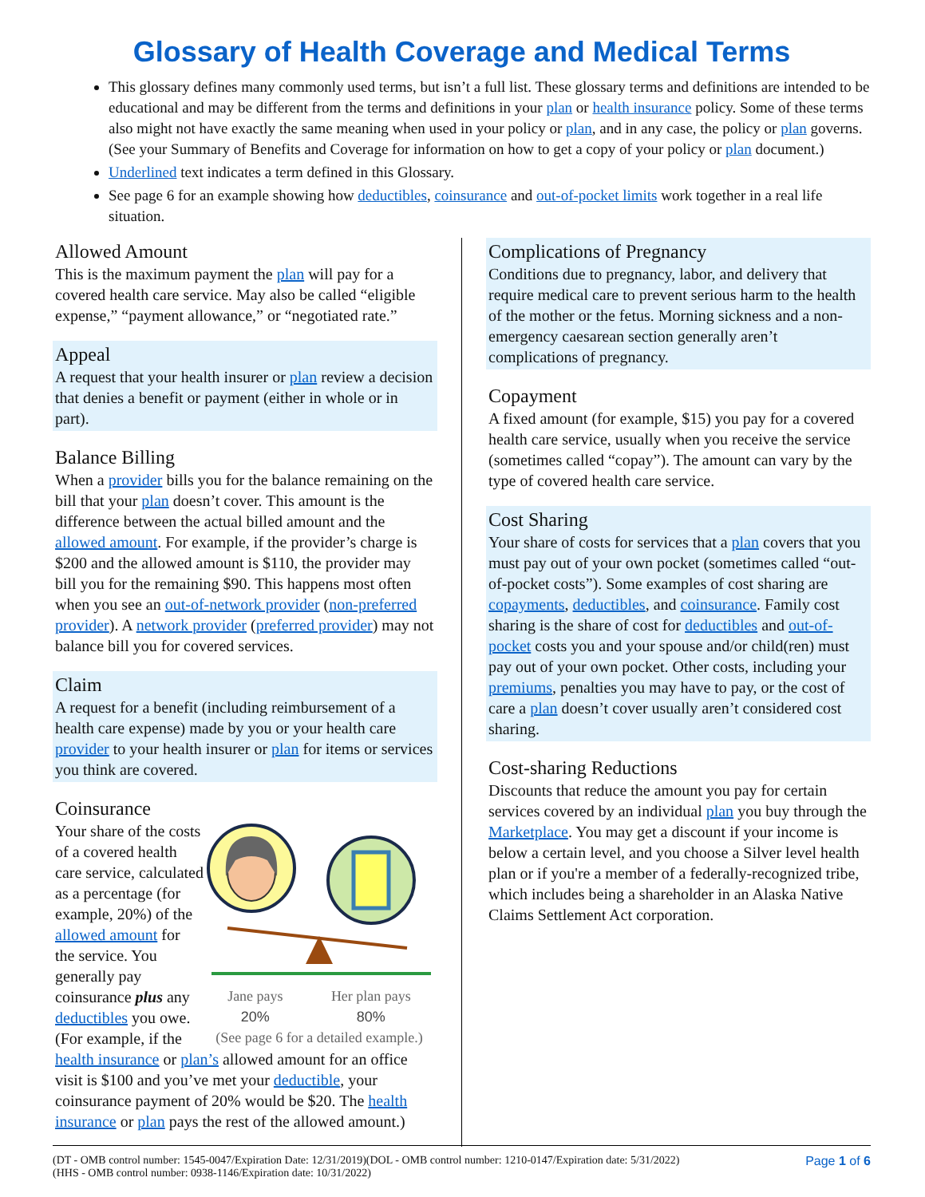Glossary of Health Coverage and Medical Terms
This glossary defines many commonly used terms, but isn’t a full list. These glossary terms and definitions are intended to be educational and may be different from the terms and definitions in your plan or health insurance policy. Some of these terms also might not have exactly the same meaning when used in your policy or plan, and in any case, the policy or plan governs. (See your Summary of Benefits and Coverage for information on how to get a copy of your policy or plan document.)
Underlined text indicates a term defined in this Glossary.
See page 6 for an example showing how deductibles, coinsurance and out-of-pocket limits work together in a real life situation.
Allowed Amount
This is the maximum payment the plan will pay for a covered health care service. May also be called “eligible expense,” “payment allowance,” or “negotiated rate.”
Appeal
A request that your health insurer or plan review a decision that denies a benefit or payment (either in whole or in part).
Balance Billing
When a provider bills you for the balance remaining on the bill that your plan doesn’t cover. This amount is the difference between the actual billed amount and the allowed amount. For example, if the provider’s charge is $200 and the allowed amount is $110, the provider may bill you for the remaining $90. This happens most often when you see an out-of-network provider (non-preferred provider). A network provider (preferred provider) may not balance bill you for covered services.
Claim
A request for a benefit (including reimbursement of a health care expense) made by you or your health care provider to your health insurer or plan for items or services you think are covered.
Coinsurance
Jane pays
20%
Her plan pays
80%
(See page 6 for a detailed example.)
Your share of the costs of a covered health care service, calculated as a percentage (for example, 20%) of the allowed amount for the service. You generally pay coinsurance plus any deductibles you owe. (For example, if the health insurance or plan’s allowed amount for an office visit is $100 and you’ve met your deductible, your coinsurance payment of 20% would be $20. The health insurance or plan pays the rest of the allowed amount.)
Complications of Pregnancy
Conditions due to pregnancy, labor, and delivery that require medical care to prevent serious harm to the health of the mother or the fetus. Morning sickness and a non-emergency caesarean section generally aren’t complications of pregnancy.
Copayment
A fixed amount (for example, $15) you pay for a covered health care service, usually when you receive the service (sometimes called “copay”). The amount can vary by the type of covered health care service.
Cost Sharing
Your share of costs for services that a plan covers that you must pay out of your own pocket (sometimes called “out-of-pocket costs”). Some examples of cost sharing are copayments, deductibles, and coinsurance. Family cost sharing is the share of cost for deductibles and out-of-pocket costs you and your spouse and/or child(ren) must pay out of your own pocket. Other costs, including your premiums, penalties you may have to pay, or the cost of care a plan doesn’t cover usually aren’t considered cost sharing.
Cost-sharing Reductions
Discounts that reduce the amount you pay for certain services covered by an individual plan you buy through the Marketplace. You may get a discount if your income is below a certain level, and you choose a Silver level health plan or if you're a member of a federally-recognized tribe, which includes being a shareholder in an Alaska Native Claims Settlement Act corporation.
(DT - OMB control number: 1545-0047/Expiration Date: 12/31/2019)(DOL - OMB control number: 1210-0147/Expiration date: 5/31/2022)
(HHS - OMB control number: 0938-1146/Expiration date: 10/31/2022)
Page 1 of 6